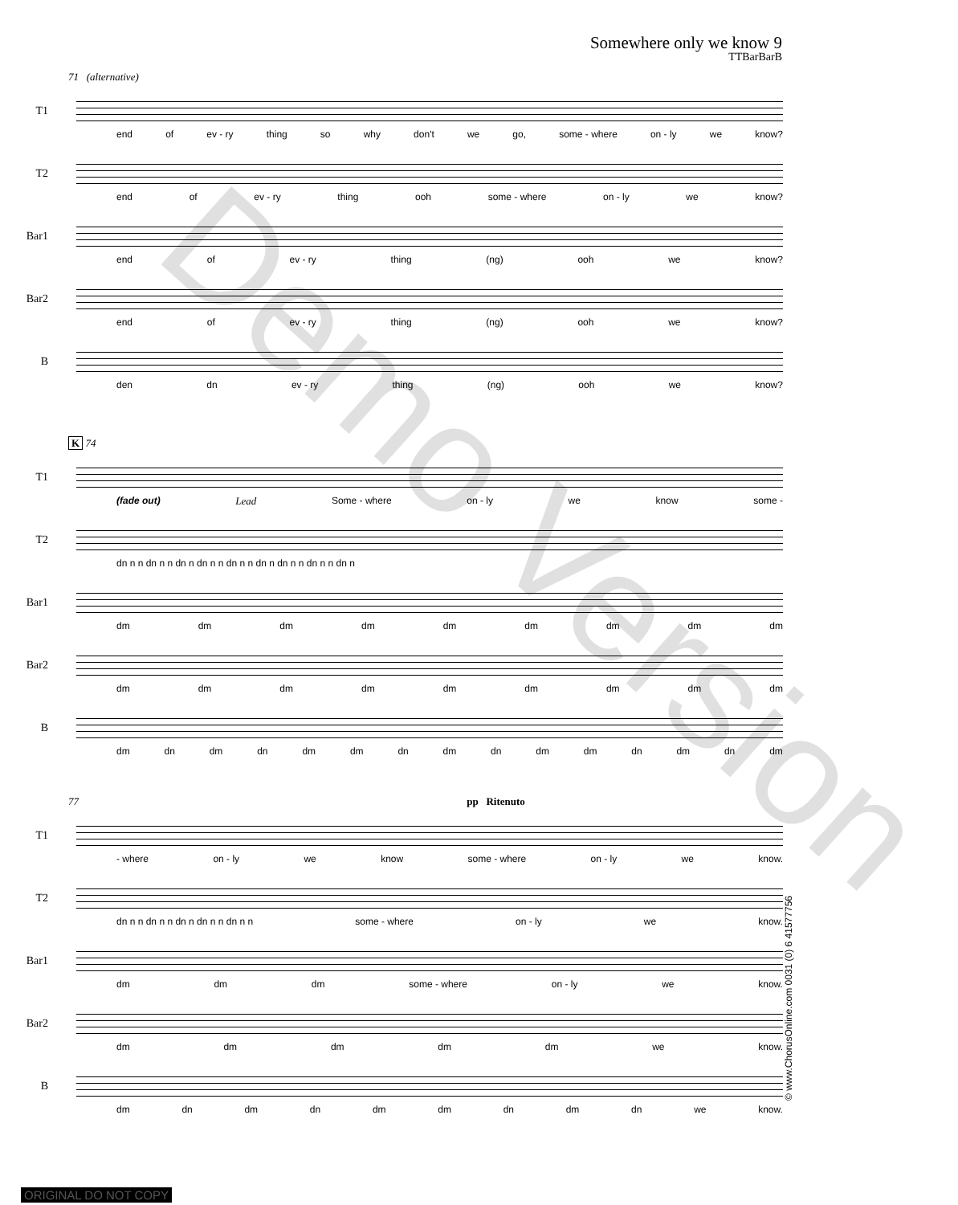Somewhere only we know 9
TTBarBarB
71 (alternative)
T1
end of ev - ry thing so why don't we go, some - where on - ly we know?
T2
end of ev - ry thing ooh some - where on - ly we know?
Bar1
end of ev - ry thing (ng) ooh we know?
Bar2
end of ev - ry thing (ng) ooh we know?
B
den dn ev - ry thing (ng) ooh we know?
K 74
T1
(fade out) Lead Some - where on - ly we know some -
T2
dn n n dn n n dn n dn n n dn n n dn n dn n n dn n n dn n
Bar1
dm dm dm dm dm dm dm dm dm
Bar2
dm dm dm dm dm dm dm dm dm
B
dm dn dm dn dm dm dn dm dn dm dm dn dm dn dm
77 pp Ritenuto
T1
- where on - ly we know some - where on - ly we know.
T2
dn n n dn n n dn n dn n n dn n n some - where on - ly we know.
Bar1
dm dm dm some - where on - ly we know.
Bar2
dm dm dm dm dm we know.
B
dm dn dm dn dm dm dn dm dn we know.
© www.ChorusOnline.com 0031 (0) 6 41577756
Demo Version
ORIGINAL DO NOT COPY